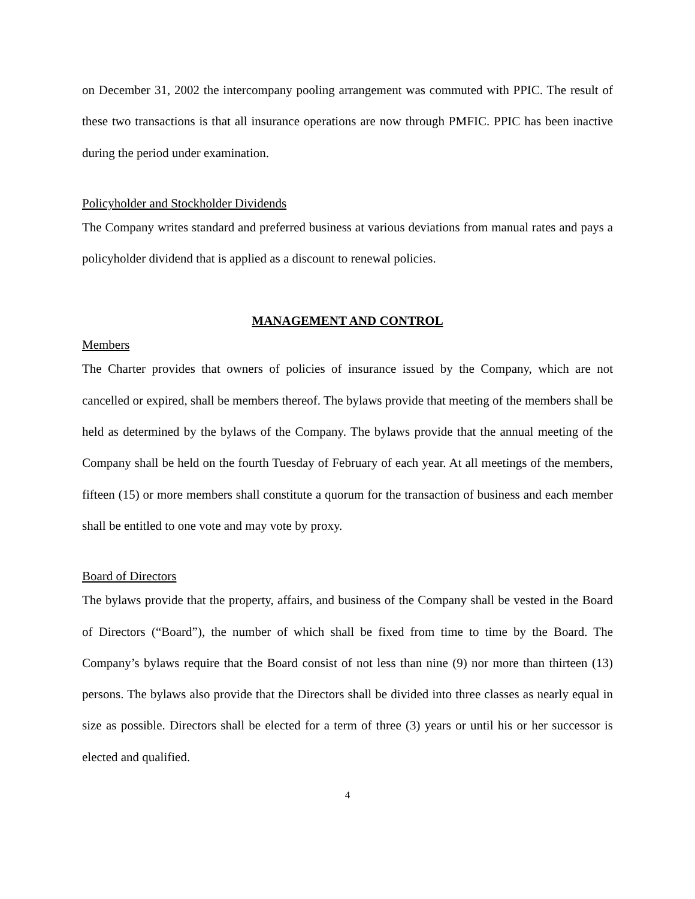on December 31, 2002 the intercompany pooling arrangement was commuted with PPIC. The result of these two transactions is that all insurance operations are now through PMFIC. PPIC has been inactive during the period under examination.
Policyholder and Stockholder Dividends
The Company writes standard and preferred business at various deviations from manual rates and pays a policyholder dividend that is applied as a discount to renewal policies.
MANAGEMENT AND CONTROL
Members
The Charter provides that owners of policies of insurance issued by the Company, which are not cancelled or expired, shall be members thereof. The bylaws provide that meeting of the members shall be held as determined by the bylaws of the Company. The bylaws provide that the annual meeting of the Company shall be held on the fourth Tuesday of February of each year. At all meetings of the members, fifteen (15) or more members shall constitute a quorum for the transaction of business and each member shall be entitled to one vote and may vote by proxy.
Board of Directors
The bylaws provide that the property, affairs, and business of the Company shall be vested in the Board of Directors (“Board”), the number of which shall be fixed from time to time by the Board. The Company’s bylaws require that the Board consist of not less than nine (9) nor more than thirteen (13) persons. The bylaws also provide that the Directors shall be divided into three classes as nearly equal in size as possible. Directors shall be elected for a term of three (3) years or until his or her successor is elected and qualified.
4